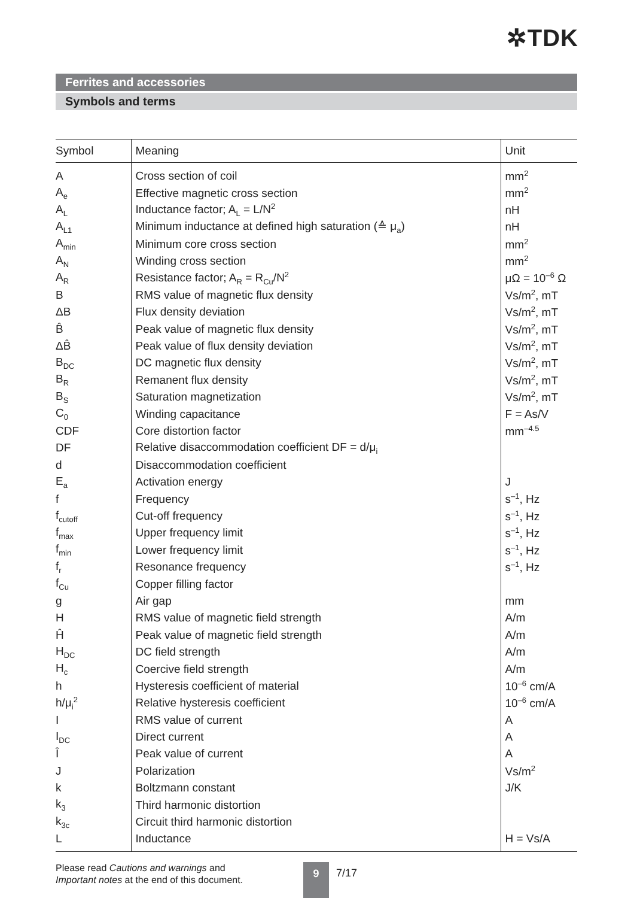✲TDK
Ferrites and accessories
Symbols and terms
| Symbol | Meaning | Unit |
| --- | --- | --- |
| A | Cross section of coil | mm<sup>2</sup> |
| A<sub>e</sub> | Effective magnetic cross section | mm<sup>2</sup> |
| A<sub>L</sub> | Inductance factor; A<sub>L</sub> = L/N<sup>2</sup> | nH |
| A<sub>L1</sub> | Minimum inductance at defined high saturation (≙ μ<sub>a</sub>) | nH |
| A<sub>min</sub> | Minimum core cross section | mm<sup>2</sup> |
| A<sub>N</sub> | Winding cross section | mm<sup>2</sup> |
| A<sub>R</sub> | Resistance factor; A<sub>R</sub> = R<sub>Cu</sub>/N<sup>2</sup> | μΩ = 10<sup>–6</sup> Ω |
| B | RMS value of magnetic flux density | Vs/m<sup>2</sup>, mT |
| ΔB | Flux density deviation | Vs/m<sup>2</sup>, mT |
| B̂ | Peak value of magnetic flux density | Vs/m<sup>2</sup>, mT |
| ΔB̂ | Peak value of flux density deviation | Vs/m<sup>2</sup>, mT |
| B<sub>DC</sub> | DC magnetic flux density | Vs/m<sup>2</sup>, mT |
| B<sub>R</sub> | Remanent flux density | Vs/m<sup>2</sup>, mT |
| B<sub>S</sub> | Saturation magnetization | Vs/m<sup>2</sup>, mT |
| C<sub>0</sub> | Winding capacitance | F = As/V |
| CDF | Core distortion factor | mm<sup>–4.5</sup> |
| DF | Relative disaccommodation coefficient DF = d/μ<sub>i</sub> | |
| d | Disaccommodation coefficient | |
| E<sub>a</sub> | Activation energy | J |
| f | Frequency | s<sup>–1</sup>, Hz |
| f<sub>cutoff</sub> | Cut-off frequency | s<sup>–1</sup>, Hz |
| f<sub>max</sub> | Upper frequency limit | s<sup>–1</sup>, Hz |
| f<sub>min</sub> | Lower frequency limit | s<sup>–1</sup>, Hz |
| f<sub>r</sub> | Resonance frequency | s<sup>–1</sup>, Hz |
| f<sub>Cu</sub> | Copper filling factor | |
| g | Air gap | mm |
| H | RMS value of magnetic field strength | A/m |
| Ĥ | Peak value of magnetic field strength | A/m |
| H<sub>DC</sub> | DC field strength | A/m |
| H<sub>c</sub> | Coercive field strength | A/m |
| h | Hysteresis coefficient of material | 10<sup>–6</sup> cm/A |
| h/μ<sub>i</sub><sup>2</sup> | Relative hysteresis coefficient | 10<sup>–6</sup> cm/A |
| I | RMS value of current | A |
| I<sub>DC</sub> | Direct current | A |
| Î | Peak value of current | A |
| J | Polarization | Vs/m<sup>2</sup> |
| k | Boltzmann constant | J/K |
| k<sub>3</sub> | Third harmonic distortion | |
| k<sub>3c</sub> | Circuit third harmonic distortion | |
| L | Inductance | H = Vs/A |
Please read Cautions and warnings and
Important notes at the end of this document.
9 7/17